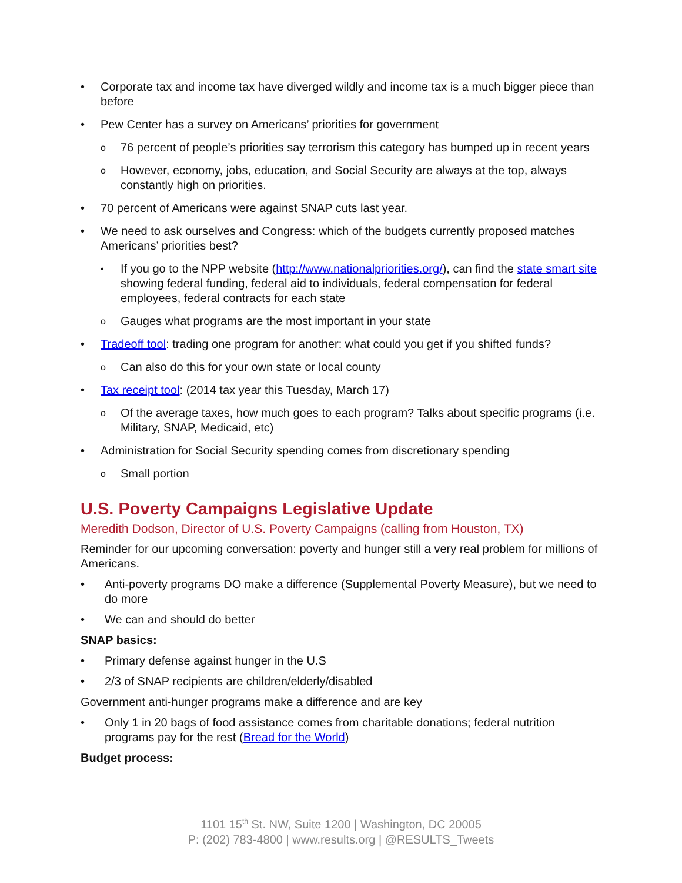• Corporate tax and income tax have diverged wildly and income tax is a much bigger piece than before
• Pew Center has a survey on Americans’ priorities for government
o 76 percent of people’s priorities say terrorism this category has bumped up in recent years
o However, economy, jobs, education, and Social Security are always at the top, always constantly high on priorities.
• 70 percent of Americans were against SNAP cuts last year.
• We need to ask ourselves and Congress: which of the budgets currently proposed matches Americans’ priorities best?
• If you go to the NPP website (http://www.nationalpriorities.org/), can find the state smart site showing federal funding, federal aid to individuals, federal compensation for federal employees, federal contracts for each state
o Gauges what programs are the most important in your state
• Tradeoff tool: trading one program for another: what could you get if you shifted funds?
o Can also do this for your own state or local county
• Tax receipt tool: (2014 tax year this Tuesday, March 17)
o Of the average taxes, how much goes to each program? Talks about specific programs (i.e. Military, SNAP, Medicaid, etc)
• Administration for Social Security spending comes from discretionary spending
o Small portion
U.S. Poverty Campaigns Legislative Update
Meredith Dodson, Director of U.S. Poverty Campaigns (calling from Houston, TX)
Reminder for our upcoming conversation: poverty and hunger still a very real problem for millions of Americans.
• Anti-poverty programs DO make a difference (Supplemental Poverty Measure), but we need to do more
• We can and should do better
SNAP basics:
• Primary defense against hunger in the U.S
• 2/3 of SNAP recipients are children/elderly/disabled
Government anti-hunger programs make a difference and are key
• Only 1 in 20 bags of food assistance comes from charitable donations; federal nutrition programs pay for the rest (Bread for the World)
Budget process:
1101 15<sup>th</sup> St. NW, Suite 1200 | Washington, DC 20005
P: (202) 783-4800 | www.results.org | @RESULTS_Tweets